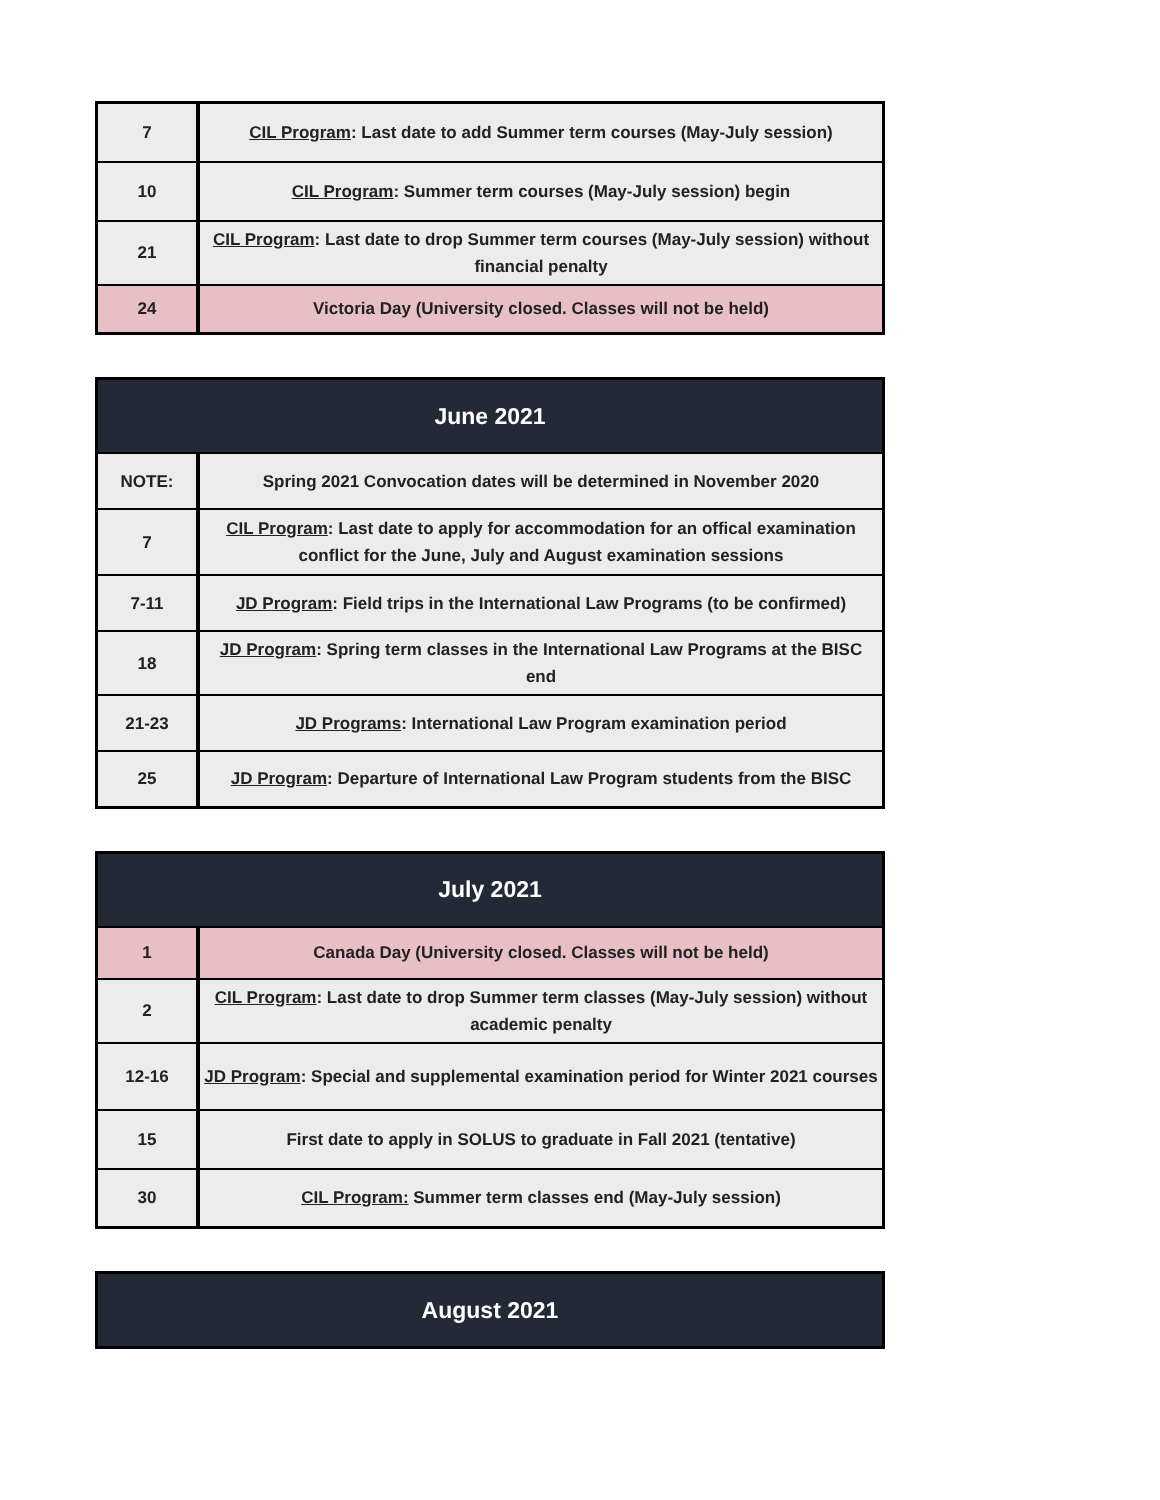| 7 | CIL Program : Last date to add Summer term courses (May-July session) |
| 10 | CIL Program : Summer term courses (May-July session) begin |
| 21 | CIL Program : Last date to drop Summer term courses (May-July session) without financial penalty |
| 24 | Victoria Day (University closed. Classes will not be held) |
| June 2021 | |
| --- | --- |
| NOTE: | Spring 2021 Convocation dates will be determined in November 2020 |
| 7 | CIL Program : Last date to apply for accommodation for an offical examination conflict for the June, July and August examination sessions |
| 7-11 | JD Program : Field trips in the International Law Programs (to be confirmed) |
| 18 | JD Program : Spring term classes in the International Law Programs at the BISC end |
| 21-23 | JD Programs : International Law Program examination period |
| 25 | JD Program : Departure of International Law Program students from the BISC |
| July 2021 | |
| --- | --- |
| 1 | Canada Day (University closed. Classes will not be held) |
| 2 | CIL Program : Last date to drop Summer term classes (May-July session) without academic penalty |
| 12-16 | JD Program : Special and supplemental examination period for Winter 2021 courses |
| 15 | First date to apply in SOLUS to graduate in Fall 2021 (tentative) |
| 30 | CIL Program: Summer term classes end (May-July session) |
| August 2021 |
| --- |